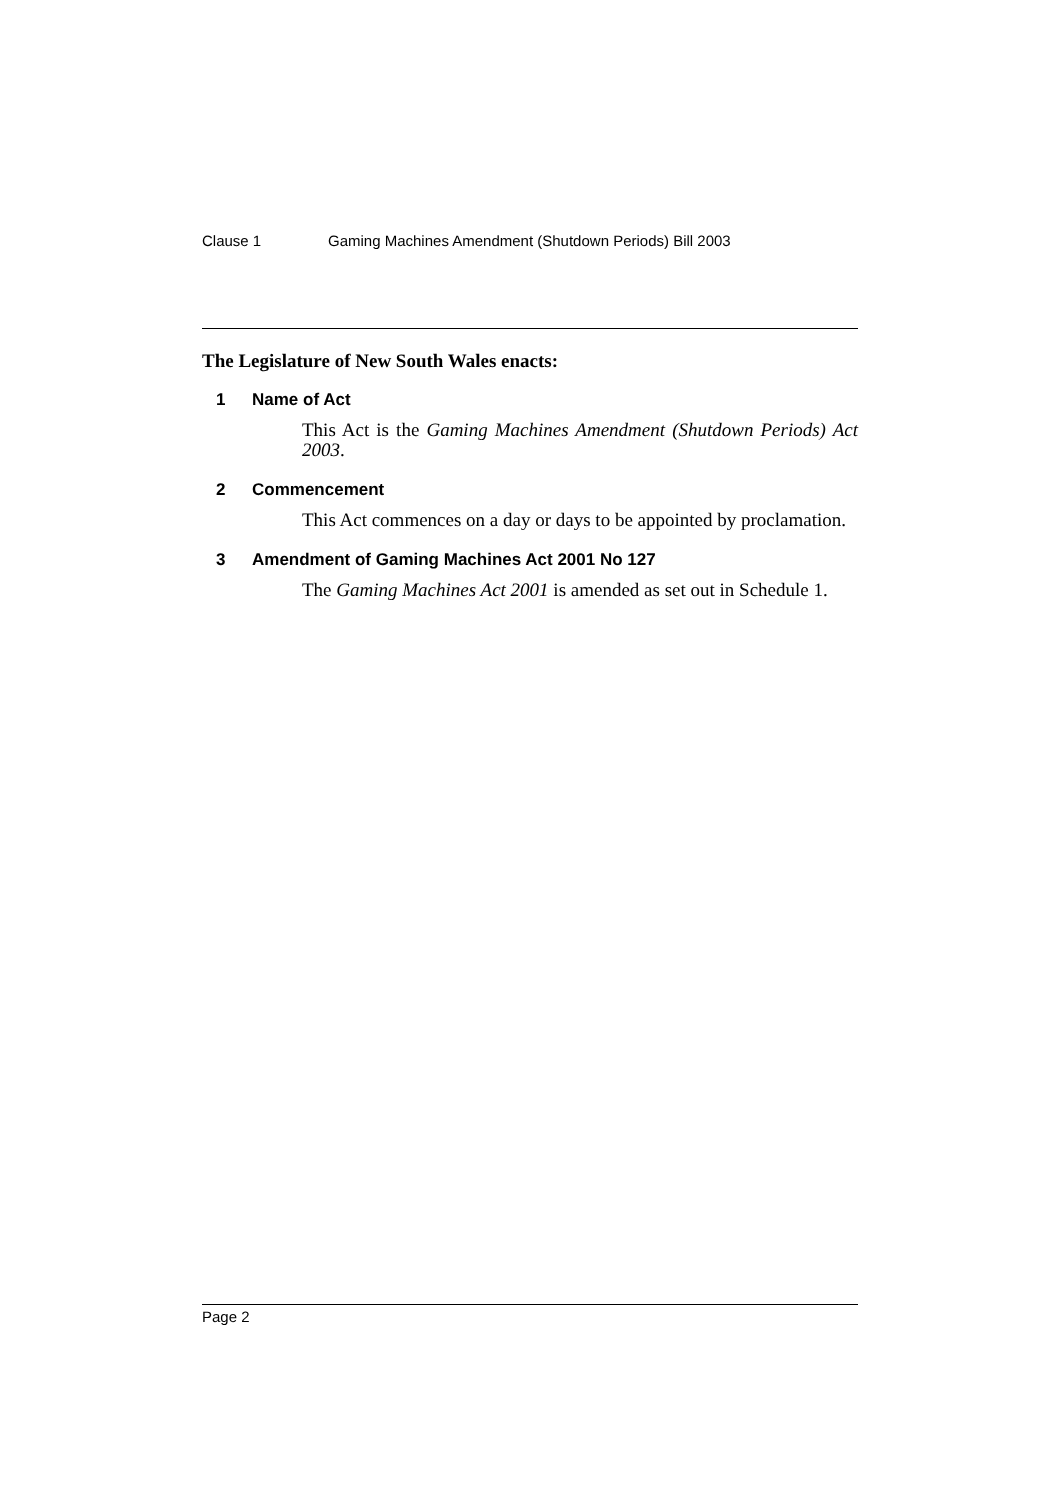Clause 1 Gaming Machines Amendment (Shutdown Periods) Bill 2003
The Legislature of New South Wales enacts:
1 Name of Act
This Act is the Gaming Machines Amendment (Shutdown Periods) Act 2003.
2 Commencement
This Act commences on a day or days to be appointed by proclamation.
3 Amendment of Gaming Machines Act 2001 No 127
The Gaming Machines Act 2001 is amended as set out in Schedule 1.
Page 2